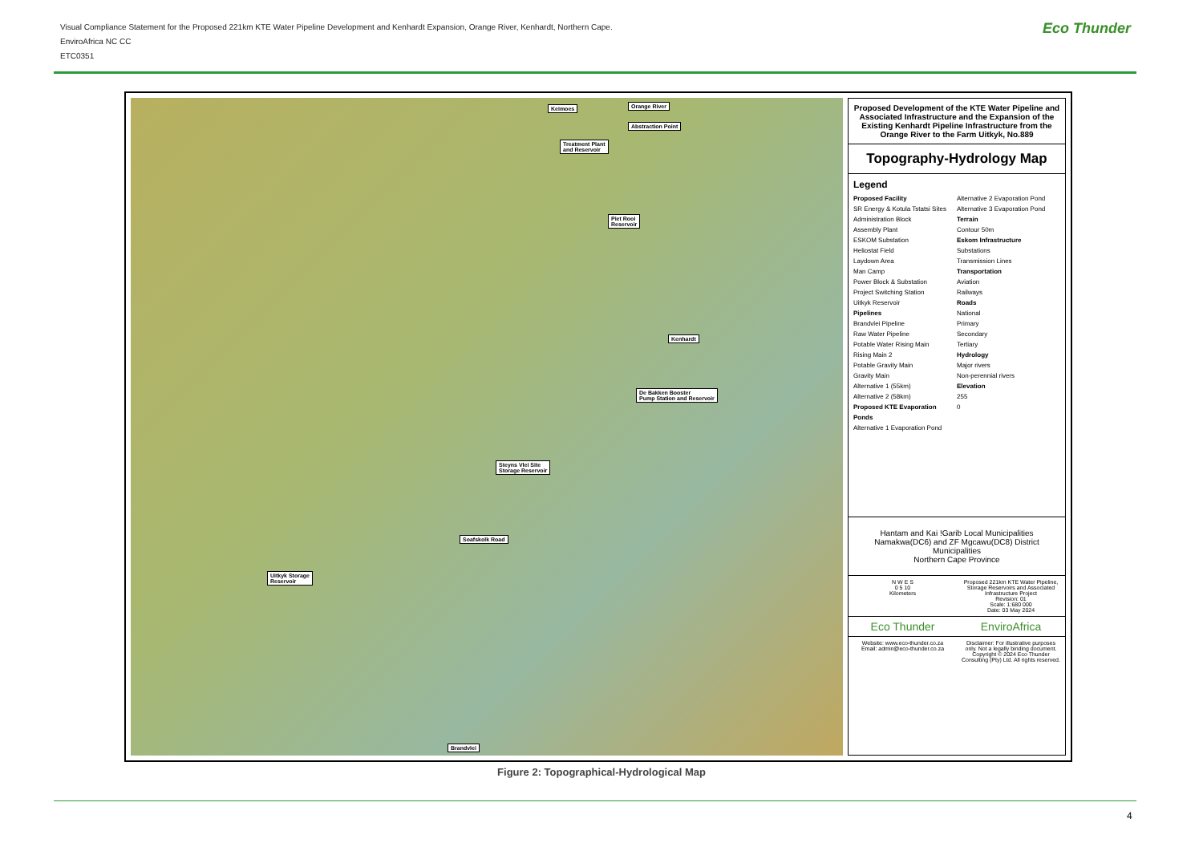Visual Compliance Statement for the Proposed 221km KTE Water Pipeline Development and Kenhardt Expansion, Orange River, Kenhardt, Northern Cape.
EnviroAfrica NC CC
ETC0351
Eco Thunder
Keimoes Orange River
Abstraction Point
Treatment Plant
and Reservoir
Piet Rooi
Reservoir
Kenhardt
De Bakken Booster
Pump Station and Reservoir
Steyns Vlei Site
Storage Reservoir
Soafskolk Road
Uitkyk Storage
Reservoir
Brandvlei
Proposed Development of the KTE Water Pipeline and Associated Infrastructure and the Expansion of the Existing Kenhardt Pipeline Infrastructure from the Orange River to the Farm Uitkyk, No.889
Topography-Hydrology Map
Legend
Proposed Facility
SR Energy & Kotula Tstatsi Sites
Administration Block
Assembly Plant
ESKOM Substation
Heliostat Field
Laydown Area
Man Camp
Power Block & Substation
Project Switching Station
Uitkyk Reservoir
Pipelines
Brandvlei Pipeline
Raw Water Pipeline
Potable Water Rising Main
Rising Main 2
Potable Gravity Main
Gravity Main
Alternative 1 (55km)
Alternative 2 (58km)
Proposed KTE Evaporation Ponds
Alternative 1 Evaporation Pond
Alternative 2 Evaporation Pond
Alternative 3 Evaporation Pond
Terrain
Contour 50m
Eskom Infrastructure
Substations
Transmission Lines
Transportation
Aviation
Railways
Roads
National
Primary
Secondary
Tertiary
Hydrology
Major rivers
Non-perennial rivers
Elevation
255
0
Hantam and Kai !Garib Local Municipalities
Namakwa(DC6) and ZF Mgcawu(DC8) District Municipalities
Northern Cape Province
N W E S
0 5 10
Kilometers
Proposed 221km KTE Water Pipeline, Storage Reservoirs and Associated Infrastructure Project
Revision: 01
Scale: 1:680 000
Date: 03 May 2024
Eco Thunder EnviroAfrica
Website: www.eco-thunder.co.za
Email: admin@eco-thunder.co.za
Disclaimer: For illustrative purposes only. Not a legally binding document.
Copyright © 2024 Eco Thunder Consulting (Pty) Ltd. All rights reserved.
Figure 2: Topographical-Hydrological Map
4